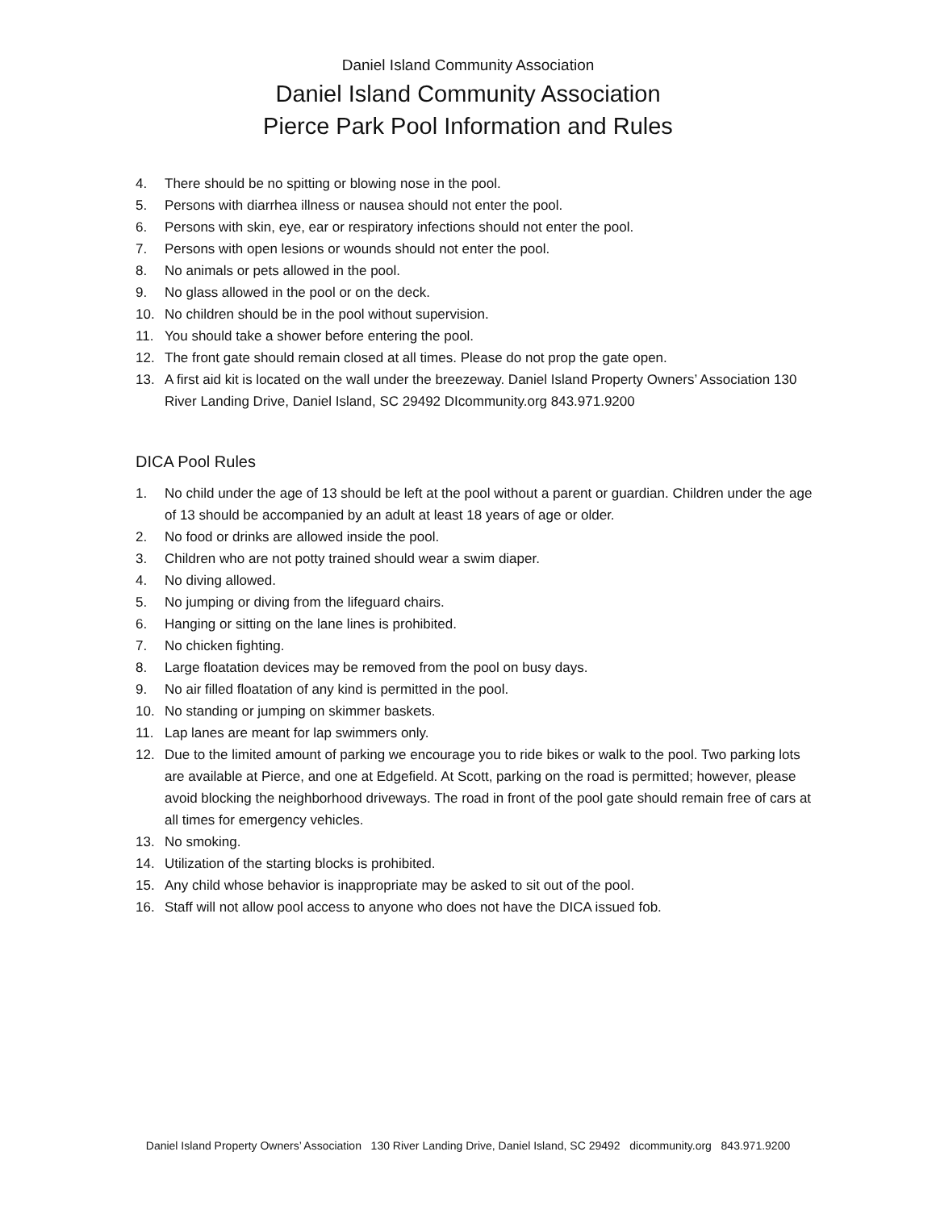Daniel Island Community Association
Daniel Island Community Association
Pierce Park Pool Information and Rules
4. There should be no spitting or blowing nose in the pool.
5. Persons with diarrhea illness or nausea should not enter the pool.
6. Persons with skin, eye, ear or respiratory infections should not enter the pool.
7. Persons with open lesions or wounds should not enter the pool.
8. No animals or pets allowed in the pool.
9. No glass allowed in the pool or on the deck.
10. No children should be in the pool without supervision.
11. You should take a shower before entering the pool.
12. The front gate should remain closed at all times. Please do not prop the gate open.
13. A first aid kit is located on the wall under the breezeway. Daniel Island Property Owners’ Association 130 River Landing Drive, Daniel Island, SC 29492 DIcommunity.org 843.971.9200
DICA Pool Rules
1. No child under the age of 13 should be left at the pool without a parent or guardian. Children under the age of 13 should be accompanied by an adult at least 18 years of age or older.
2. No food or drinks are allowed inside the pool.
3. Children who are not potty trained should wear a swim diaper.
4. No diving allowed.
5. No jumping or diving from the lifeguard chairs.
6. Hanging or sitting on the lane lines is prohibited.
7. No chicken fighting.
8. Large floatation devices may be removed from the pool on busy days.
9. No air filled floatation of any kind is permitted in the pool.
10. No standing or jumping on skimmer baskets.
11. Lap lanes are meant for lap swimmers only.
12. Due to the limited amount of parking we encourage you to ride bikes or walk to the pool. Two parking lots are available at Pierce, and one at Edgefield. At Scott, parking on the road is permitted; however, please avoid blocking the neighborhood driveways. The road in front of the pool gate should remain free of cars at all times for emergency vehicles.
13. No smoking.
14. Utilization of the starting blocks is prohibited.
15. Any child whose behavior is inappropriate may be asked to sit out of the pool.
16. Staff will not allow pool access to anyone who does not have the DICA issued fob.
Daniel Island Property Owners’ Association 130 River Landing Drive, Daniel Island, SC 29492 dicommunity.org 843.971.9200